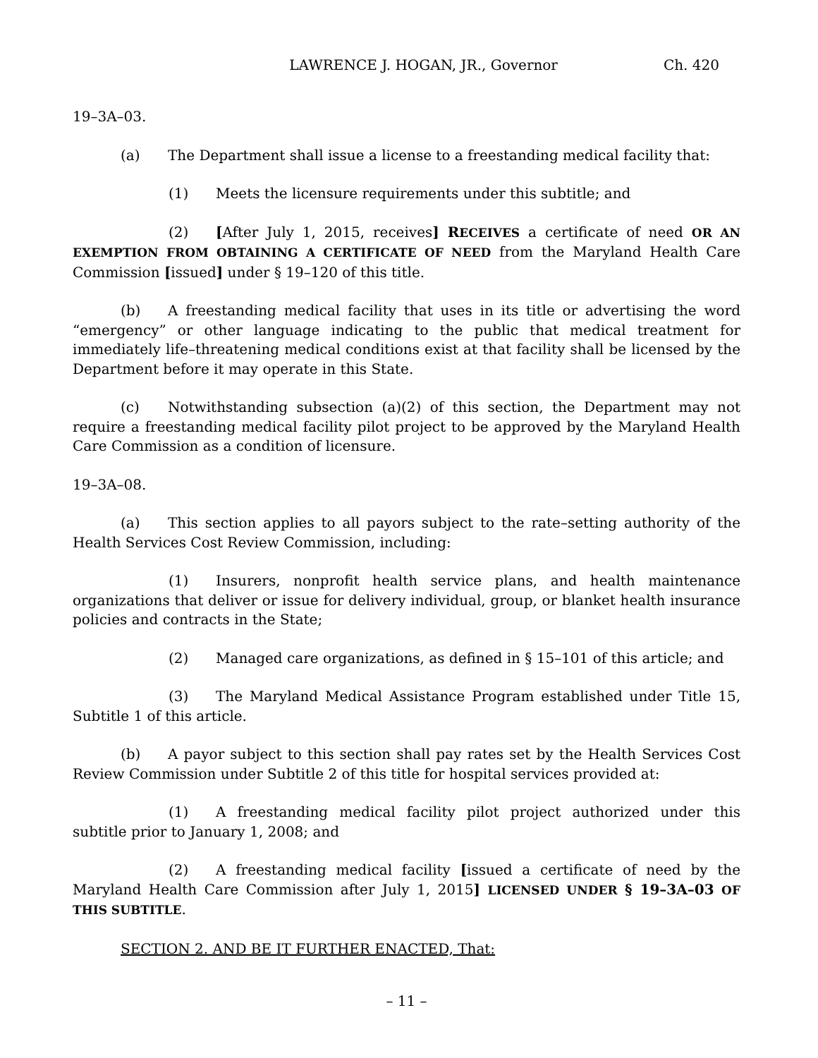LAWRENCE J. HOGAN, JR., Governor Ch. 420
19–3A–03.
(a) The Department shall issue a license to a freestanding medical facility that:
(1) Meets the licensure requirements under this subtitle; and
(2) [After July 1, 2015, receives] RECEIVES a certificate of need OR AN EXEMPTION FROM OBTAINING A CERTIFICATE OF NEED from the Maryland Health Care Commission [issued] under § 19–120 of this title.
(b) A freestanding medical facility that uses in its title or advertising the word “emergency” or other language indicating to the public that medical treatment for immediately life–threatening medical conditions exist at that facility shall be licensed by the Department before it may operate in this State.
(c) Notwithstanding subsection (a)(2) of this section, the Department may not require a freestanding medical facility pilot project to be approved by the Maryland Health Care Commission as a condition of licensure.
19–3A–08.
(a) This section applies to all payors subject to the rate–setting authority of the Health Services Cost Review Commission, including:
(1) Insurers, nonprofit health service plans, and health maintenance organizations that deliver or issue for delivery individual, group, or blanket health insurance policies and contracts in the State;
(2) Managed care organizations, as defined in § 15–101 of this article; and
(3) The Maryland Medical Assistance Program established under Title 15, Subtitle 1 of this article.
(b) A payor subject to this section shall pay rates set by the Health Services Cost Review Commission under Subtitle 2 of this title for hospital services provided at:
(1) A freestanding medical facility pilot project authorized under this subtitle prior to January 1, 2008; and
(2) A freestanding medical facility [issued a certificate of need by the Maryland Health Care Commission after July 1, 2015] LICENSED UNDER § 19–3A–03 OF THIS SUBTITLE.
SECTION 2. AND BE IT FURTHER ENACTED, That:
– 11 –